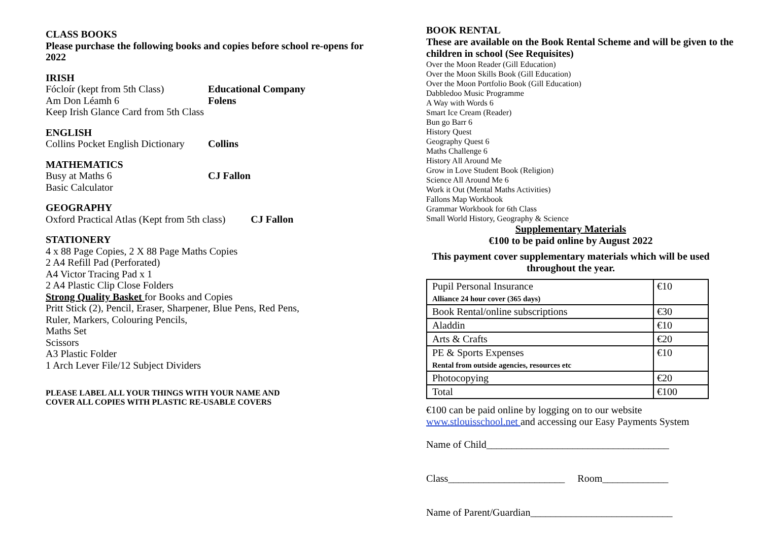CLASS BOOKS
Please purchase the following books and copies before school re-opens for 2022
IRISH
Fócloír (kept from 5th Class) Educational Company
Am Don Léamh 6 Folens
Keep Irish Glance Card from 5th Class
ENGLISH
Collins Pocket English Dictionary Collins
MATHEMATICS
Busy at Maths 6 CJ Fallon
Basic Calculator
GEOGRAPHY
Oxford Practical Atlas (Kept from 5th class) CJ Fallon
STATIONERY
4 x 88 Page Copies, 2 X 88 Page Maths Copies
2 A4 Refill Pad (Perforated)
A4 Victor Tracing Pad x 1
2 A4 Plastic Clip Close Folders
Strong Quality Basket for Books and Copies
Pritt Stick (2), Pencil, Eraser, Sharpener, Blue Pens, Red Pens,
Ruler, Markers, Colouring Pencils,
Maths Set
Scissors
A3 Plastic Folder
1 Arch Lever File/12 Subject Dividers
PLEASE LABEL ALL YOUR THINGS WITH YOUR NAME AND
COVER ALL COPIES WITH PLASTIC RE-USABLE COVERS
BOOK RENTAL
These are available on the Book Rental Scheme and will be given to the children in school (See Requisites)
Over the Moon Reader (Gill Education)
Over the Moon Skills Book (Gill Education)
Over the Moon Portfolio Book (Gill Education)
Dabbledoo Music Programme
A Way with Words 6
Smart Ice Cream (Reader)
Bun go Barr 6
History Quest
Geography Quest 6
Maths Challenge 6
History All Around Me
Grow in Love Student Book (Religion)
Science All Around Me 6
Work it Out (Mental Maths Activities)
Fallons Map Workbook
Grammar Workbook for 6th Class
Small World History, Geography & Science
Supplementary Materials
€100 to be paid online by August 2022
This payment cover supplementary materials which will be used throughout the year.
| Pupil Personal Insurance Alliance 24 hour cover (365 days) | €10 |
| Book Rental/online subscriptions | €30 |
| Aladdin | €10 |
| Arts & Crafts | €20 |
| PE & Sports Expenses Rental from outside agencies, resources etc | €10 |
| Photocopying | €20 |
| Total | €100 |
€100 can be paid online by logging on to our website
www.stlouisschool.net and accessing our Easy Payments System
Name of Child____________________________________
Class_______________________ Room_____________
Name of Parent/Guardian____________________________